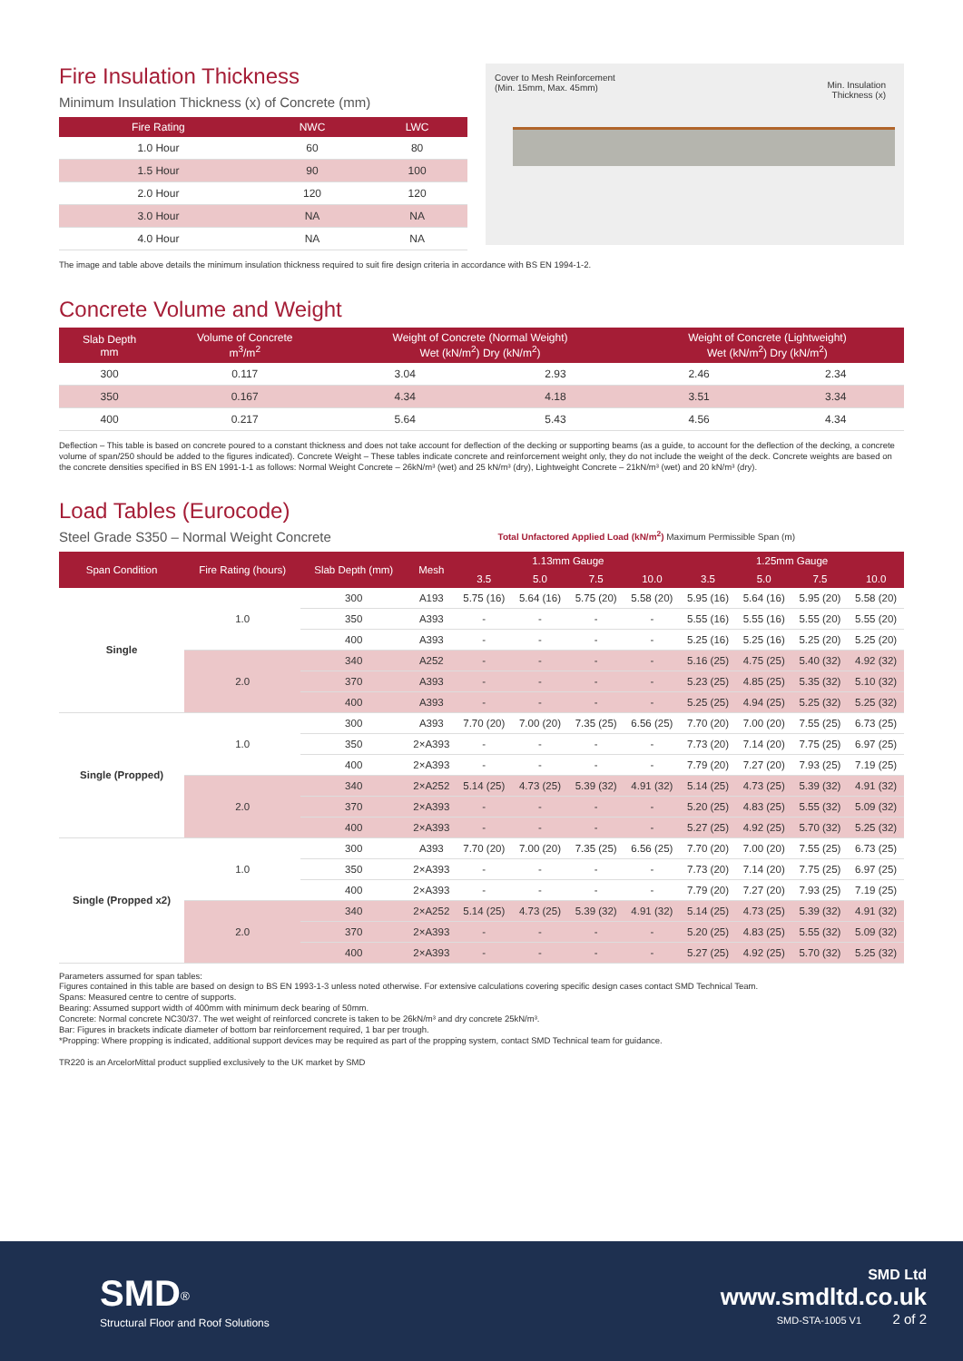Fire Insulation Thickness
Minimum Insulation Thickness (x) of Concrete (mm)
| Fire Rating | NWC | LWC |
| --- | --- | --- |
| 1.0 Hour | 60 | 80 |
| 1.5 Hour | 90 | 100 |
| 2.0 Hour | 120 | 120 |
| 3.0 Hour | NA | NA |
| 4.0 Hour | NA | NA |
Cover to Mesh Reinforcement
(Min. 15mm, Max. 45mm)
Min. Insulation
Thickness (x)
The image and table above details the minimum insulation thickness required to suit fire design criteria in accordance with BS EN 1994-1-2.
Concrete Volume and Weight
| Slab Depth mm | Volume of Concrete m<sup>3</sup>/m<sup>2</sup> | Weight of Concrete (Normal Weight) Wet (kN/m<sup>2</sup>) Dry (kN/m<sup>2</sup>) | | Weight of Concrete (Lightweight) Wet (kN/m<sup>2</sup>) Dry (kN/m<sup>2</sup>) | |
| --- | --- | --- | --- | --- | --- |
| 300 | 0.117 | 3.04 | 2.93 | 2.46 | 2.34 |
| 350 | 0.167 | 4.34 | 4.18 | 3.51 | 3.34 |
| 400 | 0.217 | 5.64 | 5.43 | 4.56 | 4.34 |
Deflection – This table is based on concrete poured to a constant thickness and does not take account for deflection of the decking or supporting beams (as a guide, to account for the deflection of the decking, a concrete volume of span/250 should be added to the figures indicated). Concrete Weight – These tables indicate concrete and reinforcement weight only, they do not include the weight of the deck. Concrete weights are based on the concrete densities specified in BS EN 1991-1-1 as follows: Normal Weight Concrete – 26kN/m³ (wet) and 25 kN/m³ (dry), Lightweight Concrete – 21kN/m³ (wet) and 20 kN/m³ (dry).
Load Tables (Eurocode)
Steel Grade S350 – Normal Weight Concrete
Total Unfactored Applied Load (kN/m<sup>2</sup>) Maximum Permissible Span (m)
| Span Condition | Fire Rating (hours) | Slab Depth (mm) | Mesh | 1.13mm Gauge | | | | 1.25mm Gauge | | | |
| --- | --- | --- | --- | --- | --- | --- | --- | --- | --- | --- | --- |
| | | | | 3.5 | 5.0 | 7.5 | 10.0 | 3.5 | 5.0 | 7.5 | 10.0 |
| Single | 1.0 | 300 | A193 | 5.75 (16) | 5.64 (16) | 5.75 (20) | 5.58 (20) | 5.95 (16) | 5.64 (16) | 5.95 (20) | 5.58 (20) |
| | | 350 | A393 | - | - | - | - | 5.55 (16) | 5.55 (16) | 5.55 (20) | 5.55 (20) |
| | | 400 | A393 | - | - | - | - | 5.25 (16) | 5.25 (16) | 5.25 (20) | 5.25 (20) |
| | 2.0 | 340 | A252 | - | - | - | - | 5.16 (25) | 4.75 (25) | 5.40 (32) | 4.92 (32) |
| | | 370 | A393 | - | - | - | - | 5.23 (25) | 4.85 (25) | 5.35 (32) | 5.10 (32) |
| | | 400 | A393 | - | - | - | - | 5.25 (25) | 4.94 (25) | 5.25 (32) | 5.25 (32) |
| Single (Propped) | 1.0 | 300 | A393 | 7.70 (20) | 7.00 (20) | 7.35 (25) | 6.56 (25) | 7.70 (20) | 7.00 (20) | 7.55 (25) | 6.73 (25) |
| | | 350 | 2×A393 | - | - | - | - | 7.73 (20) | 7.14 (20) | 7.75 (25) | 6.97 (25) |
| | | 400 | 2×A393 | - | - | - | - | 7.79 (20) | 7.27 (20) | 7.93 (25) | 7.19 (25) |
| | 2.0 | 340 | 2×A252 | 5.14 (25) | 4.73 (25) | 5.39 (32) | 4.91 (32) | 5.14 (25) | 4.73 (25) | 5.39 (32) | 4.91 (32) |
| | | 370 | 2×A393 | - | - | - | - | 5.20 (25) | 4.83 (25) | 5.55 (32) | 5.09 (32) |
| | | 400 | 2×A393 | - | - | - | - | 5.27 (25) | 4.92 (25) | 5.70 (32) | 5.25 (32) |
| Single (Propped x2) | 1.0 | 300 | A393 | 7.70 (20) | 7.00 (20) | 7.35 (25) | 6.56 (25) | 7.70 (20) | 7.00 (20) | 7.55 (25) | 6.73 (25) |
| | | 350 | 2×A393 | - | - | - | - | 7.73 (20) | 7.14 (20) | 7.75 (25) | 6.97 (25) |
| | | 400 | 2×A393 | - | - | - | - | 7.79 (20) | 7.27 (20) | 7.93 (25) | 7.19 (25) |
| | 2.0 | 340 | 2×A252 | 5.14 (25) | 4.73 (25) | 5.39 (32) | 4.91 (32) | 5.14 (25) | 4.73 (25) | 5.39 (32) | 4.91 (32) |
| | | 370 | 2×A393 | - | - | - | - | 5.20 (25) | 4.83 (25) | 5.55 (32) | 5.09 (32) |
| | | 400 | 2×A393 | - | - | - | - | 5.27 (25) | 4.92 (25) | 5.70 (32) | 5.25 (32) |
Parameters assumed for span tables:
Figures contained in this table are based on design to BS EN 1993-1-3 unless noted otherwise. For extensive calculations covering specific design cases contact SMD Technical Team.
Spans: Measured centre to centre of supports.
Bearing: Assumed support width of 400mm with minimum deck bearing of 50mm.
Concrete: Normal concrete NC30/37. The wet weight of reinforced concrete is taken to be 26kN/m³ and dry concrete 25kN/m³.
Bar: Figures in brackets indicate diameter of bottom bar reinforcement required, 1 bar per trough.
*Propping: Where propping is indicated, additional support devices may be required as part of the propping system, contact SMD Technical team for guidance.
TR220 is an ArcelorMittal product supplied exclusively to the UK market by SMD
SMD<sup>®</sup>
Structural Floor and Roof Solutions
SMD Ltd
www.smdltd.co.uk
SMD-STA-1005 V1 2 of 2